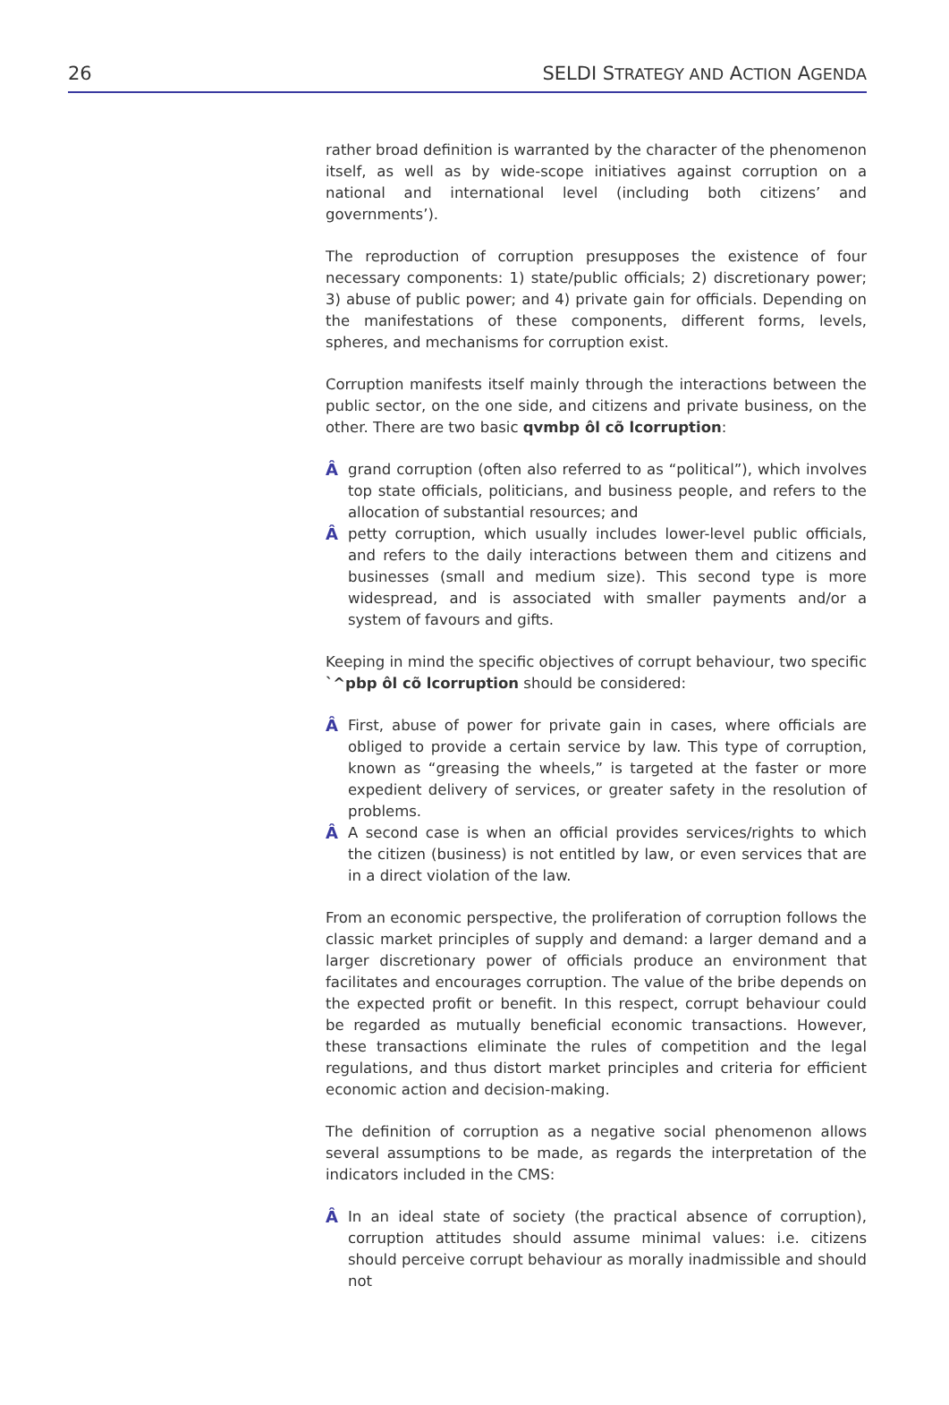26 SELDI STRATEGY AND ACTION AGENDA
rather broad definition is warranted by the character of the phenomenon itself, as well as by wide-scope initiatives against corruption on a national and international level (including both citizens’ and governments’).
The reproduction of corruption presupposes the existence of four necessary components: 1) state/public officials; 2) discretionary power; 3) abuse of public power; and 4) private gain for officials. Depending on the manifestations of these components, different forms, levels, spheres, and mechanisms for corruption exist.
Corruption manifests itself mainly through the interactions between the public sector, on the one side, and citizens and private business, on the other. There are two basic qvmbp ôl cõ lcorruption:
Â grand corruption (often also referred to as “political”), which involves top state officials, politicians, and business people, and refers to the allocation of substantial resources; and
Â petty corruption, which usually includes lower-level public officials, and refers to the daily interactions between them and citizens and businesses (small and medium size). This second type is more widespread, and is associated with smaller payments and/or a system of favours and gifts.
Keeping in mind the specific objectives of corrupt behaviour, two specific `^pbp ôl cõ lcorruption should be considered:
Â First, abuse of power for private gain in cases, where officials are obliged to provide a certain service by law. This type of corruption, known as “greasing the wheels,” is targeted at the faster or more expedient delivery of services, or greater safety in the resolution of problems.
Â A second case is when an official provides services/rights to which the citizen (business) is not entitled by law, or even services that are in a direct violation of the law.
From an economic perspective, the proliferation of corruption follows the classic market principles of supply and demand: a larger demand and a larger discretionary power of officials produce an environment that facilitates and encourages corruption. The value of the bribe depends on the expected profit or benefit. In this respect, corrupt behaviour could be regarded as mutually beneficial economic transactions. However, these transactions eliminate the rules of competition and the legal regulations, and thus distort market principles and criteria for efficient economic action and decision-making.
The definition of corruption as a negative social phenomenon allows several assumptions to be made, as regards the interpretation of the indicators included in the CMS:
Â In an ideal state of society (the practical absence of corruption), corruption attitudes should assume minimal values: i.e. citizens should perceive corrupt behaviour as morally inadmissible and should not